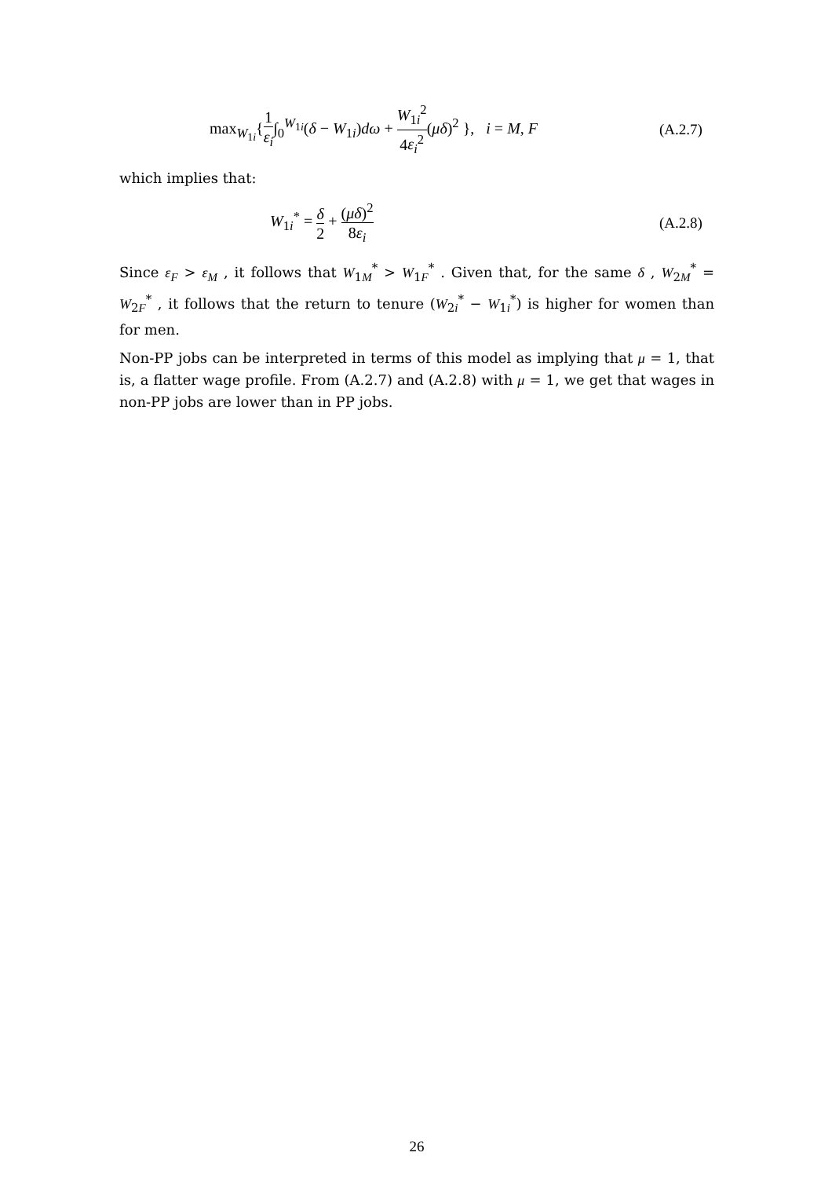max<sub>W<sub>1i</sub></sub>{1 ε<sub>i</sub>∫<sub>0</sub><sup>W<sub>1i</sub></sup>(δ − W<sub>1i</sub>)dω + W<sub>1i</sub><sup>2</sup> 4ε<sub>i</sub><sup>2</sup>(μδ)<sup>2</sup> }, i = M, F
(A.2.7)
which implies that:
W<sub>1i</sub><sup>*</sup> = δ 2 + (μδ)<sup>2</sup> 8ε<sub>i</sub>
(A.2.8)
Since ε<sub>F</sub> > ε<sub>M</sub> , it follows that W<sub>1M</sub><sup>*</sup> > W<sub>1F</sub><sup>*</sup> . Given that, for the same δ , W<sub>2M</sub><sup>*</sup> = W<sub>2F</sub><sup>*</sup> , it follows that the return to tenure (W<sub>2i</sub><sup>*</sup> − W<sub>1i</sub><sup>*</sup>) is higher for women than for men.
Non-PP jobs can be interpreted in terms of this model as implying that μ = 1, that is, a flatter wage profile. From (A.2.7) and (A.2.8) with μ = 1, we get that wages in non-PP jobs are lower than in PP jobs.
26